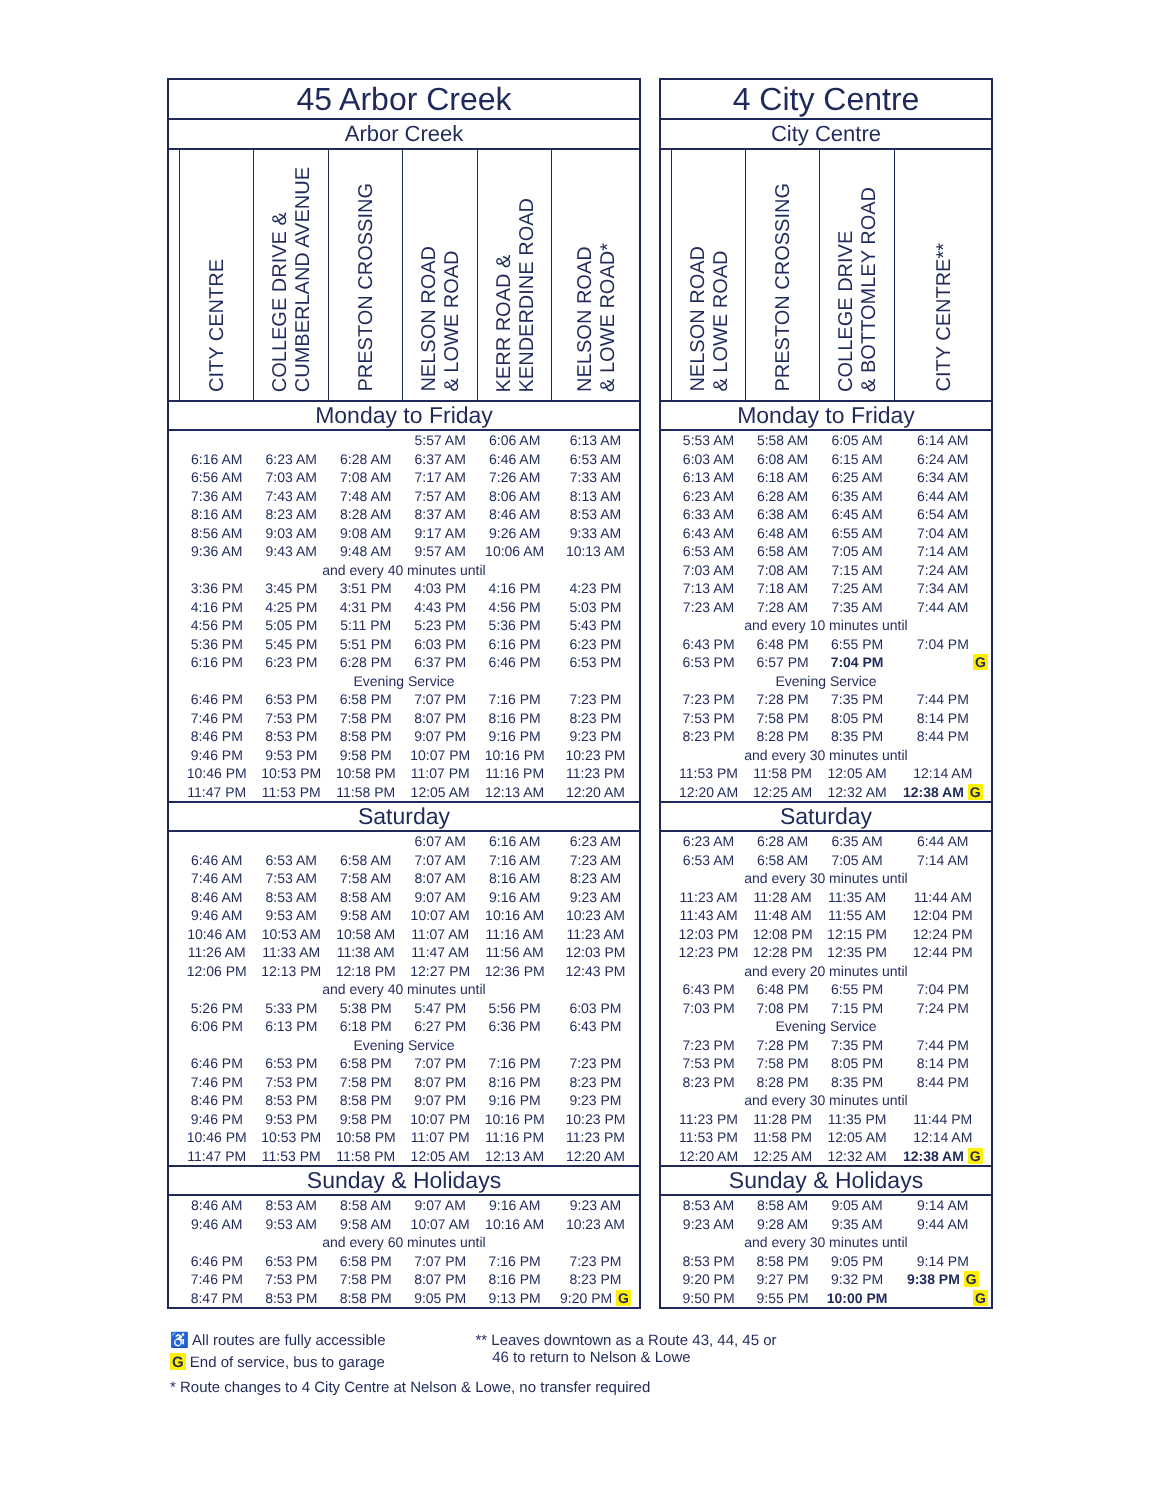| 45 Arbor Creek | | | | | | |
| --- | --- | --- | --- | --- | --- | --- |
| Arbor Creek | | | | | | |
| | CITY CENTRE | COLLEGE DRIVE & CUMBERLAND AVENUE | PRESTON CROSSING | NELSON ROAD & LOWE ROAD | KERR ROAD & KENDERDINE ROAD | NELSON ROAD & LOWE ROAD* |
| Monday to Friday | | | | | | |
| | | | | 5:57 AM | 6:06 AM | 6:13 AM |
| | 6:16 AM | 6:23 AM | 6:28 AM | 6:37 AM | 6:46 AM | 6:53 AM |
| | 6:56 AM | 7:03 AM | 7:08 AM | 7:17 AM | 7:26 AM | 7:33 AM |
| | 7:36 AM | 7:43 AM | 7:48 AM | 7:57 AM | 8:06 AM | 8:13 AM |
| | 8:16 AM | 8:23 AM | 8:28 AM | 8:37 AM | 8:46 AM | 8:53 AM |
| | 8:56 AM | 9:03 AM | 9:08 AM | 9:17 AM | 9:26 AM | 9:33 AM |
| | 9:36 AM | 9:43 AM | 9:48 AM | 9:57 AM | 10:06 AM | 10:13 AM |
| and every 40 minutes until | | | | | | |
| | 3:36 PM | 3:45 PM | 3:51 PM | 4:03 PM | 4:16 PM | 4:23 PM |
| | 4:16 PM | 4:25 PM | 4:31 PM | 4:43 PM | 4:56 PM | 5:03 PM |
| | 4:56 PM | 5:05 PM | 5:11 PM | 5:23 PM | 5:36 PM | 5:43 PM |
| | 5:36 PM | 5:45 PM | 5:51 PM | 6:03 PM | 6:16 PM | 6:23 PM |
| | 6:16 PM | 6:23 PM | 6:28 PM | 6:37 PM | 6:46 PM | 6:53 PM |
| Evening Service | | | | | | |
| | 6:46 PM | 6:53 PM | 6:58 PM | 7:07 PM | 7:16 PM | 7:23 PM |
| | 7:46 PM | 7:53 PM | 7:58 PM | 8:07 PM | 8:16 PM | 8:23 PM |
| | 8:46 PM | 8:53 PM | 8:58 PM | 9:07 PM | 9:16 PM | 9:23 PM |
| | 9:46 PM | 9:53 PM | 9:58 PM | 10:07 PM | 10:16 PM | 10:23 PM |
| | 10:46 PM | 10:53 PM | 10:58 PM | 11:07 PM | 11:16 PM | 11:23 PM |
| | 11:47 PM | 11:53 PM | 11:58 PM | 12:05 AM | 12:13 AM | 12:20 AM |
| Saturday | | | | | | |
| | | | | 6:07 AM | 6:16 AM | 6:23 AM |
| | 6:46 AM | 6:53 AM | 6:58 AM | 7:07 AM | 7:16 AM | 7:23 AM |
| | 7:46 AM | 7:53 AM | 7:58 AM | 8:07 AM | 8:16 AM | 8:23 AM |
| | 8:46 AM | 8:53 AM | 8:58 AM | 9:07 AM | 9:16 AM | 9:23 AM |
| | 9:46 AM | 9:53 AM | 9:58 AM | 10:07 AM | 10:16 AM | 10:23 AM |
| | 10:46 AM | 10:53 AM | 10:58 AM | 11:07 AM | 11:16 AM | 11:23 AM |
| | 11:26 AM | 11:33 AM | 11:38 AM | 11:47 AM | 11:56 AM | 12:03 PM |
| | 12:06 PM | 12:13 PM | 12:18 PM | 12:27 PM | 12:36 PM | 12:43 PM |
| and every 40 minutes until | | | | | | |
| | 5:26 PM | 5:33 PM | 5:38 PM | 5:47 PM | 5:56 PM | 6:03 PM |
| | 6:06 PM | 6:13 PM | 6:18 PM | 6:27 PM | 6:36 PM | 6:43 PM |
| Evening Service | | | | | | |
| | 6:46 PM | 6:53 PM | 6:58 PM | 7:07 PM | 7:16 PM | 7:23 PM |
| | 7:46 PM | 7:53 PM | 7:58 PM | 8:07 PM | 8:16 PM | 8:23 PM |
| | 8:46 PM | 8:53 PM | 8:58 PM | 9:07 PM | 9:16 PM | 9:23 PM |
| | 9:46 PM | 9:53 PM | 9:58 PM | 10:07 PM | 10:16 PM | 10:23 PM |
| | 10:46 PM | 10:53 PM | 10:58 PM | 11:07 PM | 11:16 PM | 11:23 PM |
| | 11:47 PM | 11:53 PM | 11:58 PM | 12:05 AM | 12:13 AM | 12:20 AM |
| Sunday & Holidays | | | | | | |
| | 8:46 AM | 8:53 AM | 8:58 AM | 9:07 AM | 9:16 AM | 9:23 AM |
| | 9:46 AM | 9:53 AM | 9:58 AM | 10:07 AM | 10:16 AM | 10:23 AM |
| and every 60 minutes until | | | | | | |
| | 6:46 PM | 6:53 PM | 6:58 PM | 7:07 PM | 7:16 PM | 7:23 PM |
| | 7:46 PM | 7:53 PM | 7:58 PM | 8:07 PM | 8:16 PM | 8:23 PM |
| | 8:47 PM | 8:53 PM | 8:58 PM | 9:05 PM | 9:13 PM | 9:20 PM G |
| 4 City Centre | | | | |
| --- | --- | --- | --- | --- |
| City Centre | | | | |
| | NELSON ROAD & LOWE ROAD | PRESTON CROSSING | COLLEGE DRIVE & BOTTOMLEY ROAD | CITY CENTRE** |
| Monday to Friday | | | | |
| | 5:53 AM | 5:58 AM | 6:05 AM | 6:14 AM |
| | 6:03 AM | 6:08 AM | 6:15 AM | 6:24 AM |
| | 6:13 AM | 6:18 AM | 6:25 AM | 6:34 AM |
| | 6:23 AM | 6:28 AM | 6:35 AM | 6:44 AM |
| | 6:33 AM | 6:38 AM | 6:45 AM | 6:54 AM |
| | 6:43 AM | 6:48 AM | 6:55 AM | 7:04 AM |
| | 6:53 AM | 6:58 AM | 7:05 AM | 7:14 AM |
| | 7:03 AM | 7:08 AM | 7:15 AM | 7:24 AM |
| | 7:13 AM | 7:18 AM | 7:25 AM | 7:34 AM |
| | 7:23 AM | 7:28 AM | 7:35 AM | 7:44 AM |
| and every 10 minutes until | | | | |
| | 6:43 PM | 6:48 PM | 6:55 PM | 7:04 PM |
| | 6:53 PM | 6:57 PM | 7:04 PM | G |
| Evening Service | | | | |
| | 7:23 PM | 7:28 PM | 7:35 PM | 7:44 PM |
| | 7:53 PM | 7:58 PM | 8:05 PM | 8:14 PM |
| | 8:23 PM | 8:28 PM | 8:35 PM | 8:44 PM |
| and every 30 minutes until | | | | |
| | 11:53 PM | 11:58 PM | 12:05 AM | 12:14 AM |
| | 12:20 AM | 12:25 AM | 12:32 AM | 12:38 AM G |
| Saturday | | | | |
| | 6:23 AM | 6:28 AM | 6:35 AM | 6:44 AM |
| | 6:53 AM | 6:58 AM | 7:05 AM | 7:14 AM |
| and every 30 minutes until | | | | |
| | 11:23 AM | 11:28 AM | 11:35 AM | 11:44 AM |
| | 11:43 AM | 11:48 AM | 11:55 AM | 12:04 PM |
| | 12:03 PM | 12:08 PM | 12:15 PM | 12:24 PM |
| | 12:23 PM | 12:28 PM | 12:35 PM | 12:44 PM |
| and every 20 minutes until | | | | |
| | 6:43 PM | 6:48 PM | 6:55 PM | 7:04 PM |
| | 7:03 PM | 7:08 PM | 7:15 PM | 7:24 PM |
| Evening Service | | | | |
| | 7:23 PM | 7:28 PM | 7:35 PM | 7:44 PM |
| | 7:53 PM | 7:58 PM | 8:05 PM | 8:14 PM |
| | 8:23 PM | 8:28 PM | 8:35 PM | 8:44 PM |
| and every 30 minutes until | | | | |
| | 11:23 PM | 11:28 PM | 11:35 PM | 11:44 PM |
| | 11:53 PM | 11:58 PM | 12:05 AM | 12:14 AM |
| | 12:20 AM | 12:25 AM | 12:32 AM | 12:38 AM G |
| Sunday & Holidays | | | | |
| | 8:53 AM | 8:58 AM | 9:05 AM | 9:14 AM |
| | 9:23 AM | 9:28 AM | 9:35 AM | 9:44 AM |
| and every 30 minutes until | | | | |
| | 8:53 PM | 8:58 PM | 9:05 PM | 9:14 PM |
| | 9:20 PM | 9:27 PM | 9:32 PM | 9:38 PM G |
| | 9:50 PM | 9:55 PM | 10:00 PM | G |
♿ All routes are fully accessible
G End of service, bus to garage
** Leaves downtown as a Route 43, 44, 45 or
46 to return to Nelson & Lowe
* Route changes to 4 City Centre at Nelson & Lowe, no transfer required